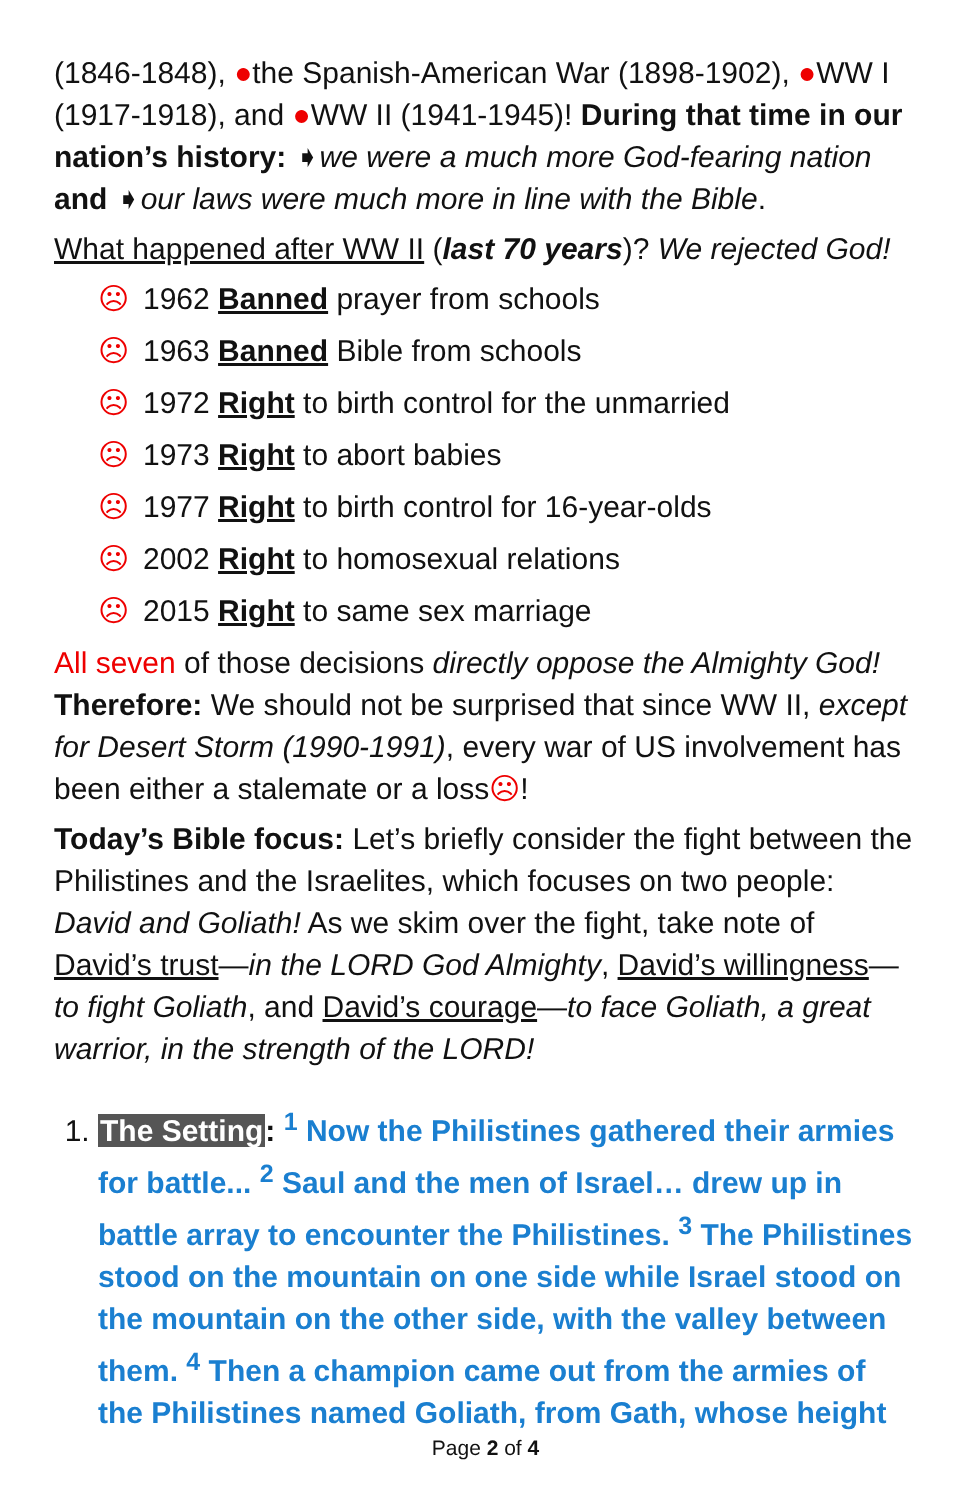(1846-1848), ●the Spanish-American War (1898-1902), ●WW I (1917-1918), and ●WW II (1941-1945)! During that time in our nation’s history: ➧we were a much more God-fearing nation and ➧our laws were much more in line with the Bible.
What happened after WW II (last 70 years)? We rejected God!
☹ 1962 Banned prayer from schools
☹ 1963 Banned Bible from schools
☹ 1972 Right to birth control for the unmarried
☹ 1973 Right to abort babies
☹ 1977 Right to birth control for 16-year-olds
☹ 2002 Right to homosexual relations
☹ 2015 Right to same sex marriage
All seven of those decisions directly oppose the Almighty God! Therefore: We should not be surprised that since WW II, except for Desert Storm (1990-1991), every war of US involvement has been either a stalemate or a loss☹!
Today’s Bible focus: Let’s briefly consider the fight between the Philistines and the Israelites, which focuses on two people: David and Goliath! As we skim over the fight, take note of David’s trust—in the LORD God Almighty, David’s willingness—to fight Goliath, and David’s courage—to face Goliath, a great warrior, in the strength of the LORD!
1. The Setting: <sup>1</sup> Now the Philistines gathered their armies for battle... <sup>2</sup> Saul and the men of Israel… drew up in battle array to encounter the Philistines. <sup>3</sup> The Philistines stood on the mountain on one side while Israel stood on the mountain on the other side, with the valley between them. <sup>4</sup> Then a champion came out from the armies of the Philistines named Goliath, from Gath, whose height
Page 2 of 4